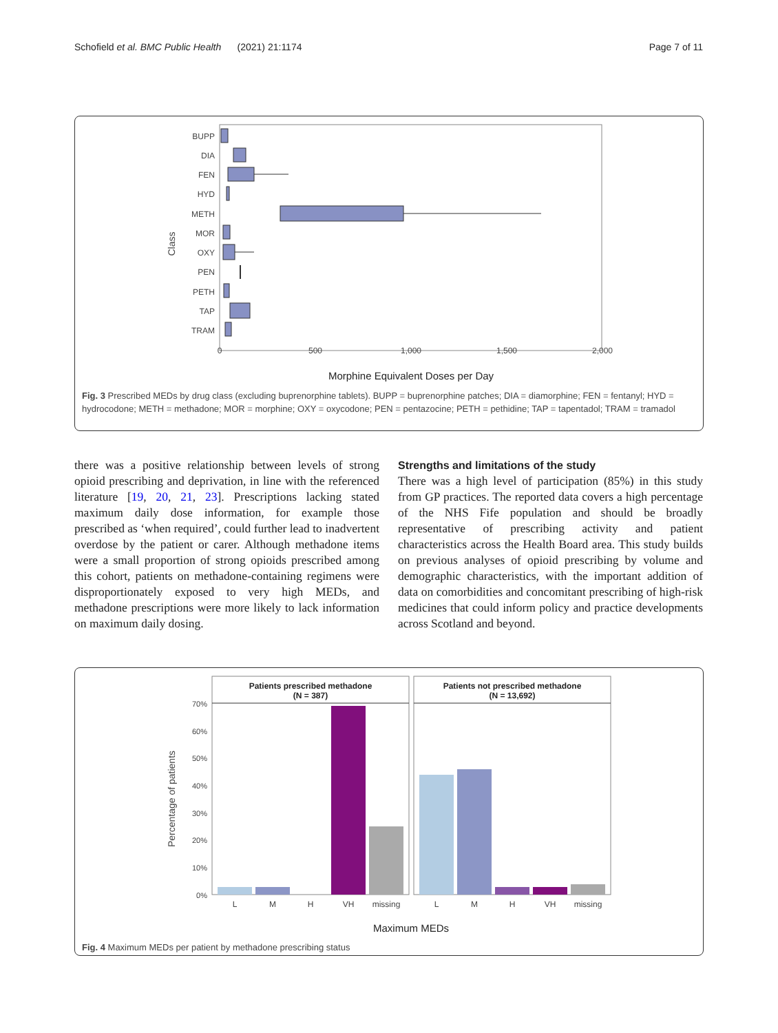Schofield et al. BMC Public Health (2021) 21:1174 Page 7 of 11
Class
BUPP
DIA
FEN
HYD
METH
MOR
OXY
PEN
PETH
TAP
TRAM
0
500
1,000
1,500
2,000
Morphine Equivalent Doses per Day
Fig. 3 Prescribed MEDs by drug class (excluding buprenorphine tablets). BUPP = buprenorphine patches; DIA = diamorphine; FEN = fentanyl; HYD = hydrocodone; METH = methadone; MOR = morphine; OXY = oxycodone; PEN = pentazocine; PETH = pethidine; TAP = tapentadol; TRAM = tramadol
there was a positive relationship between levels of strong opioid prescribing and deprivation, in line with the referenced literature [19, 20, 21, 23]. Prescriptions lacking stated maximum daily dose information, for example those prescribed as ‘when required’, could further lead to inadvertent overdose by the patient or carer. Although methadone items were a small proportion of strong opioids prescribed among this cohort, patients on methadone-containing regimens were disproportionately exposed to very high MEDs, and methadone prescriptions were more likely to lack information on maximum daily dosing.
Strengths and limitations of the study
There was a high level of participation (85%) in this study from GP practices. The reported data covers a high percentage of the NHS Fife population and should be broadly representative of prescribing activity and patient characteristics across the Health Board area. This study builds on previous analyses of opioid prescribing by volume and demographic characteristics, with the important addition of data on comorbidities and concomitant prescribing of high-risk medicines that could inform policy and practice developments across Scotland and beyond.
Percentage of patients
Patients prescribed methadone
(N = 387)
Patients not prescribed methadone
(N = 13,692)
70%
60%
50%
40%
30%
20%
10%
0%
L
M
H
VH
missing
L
M
H
VH
missing
Maximum MEDs
Fig. 4 Maximum MEDs per patient by methadone prescribing status